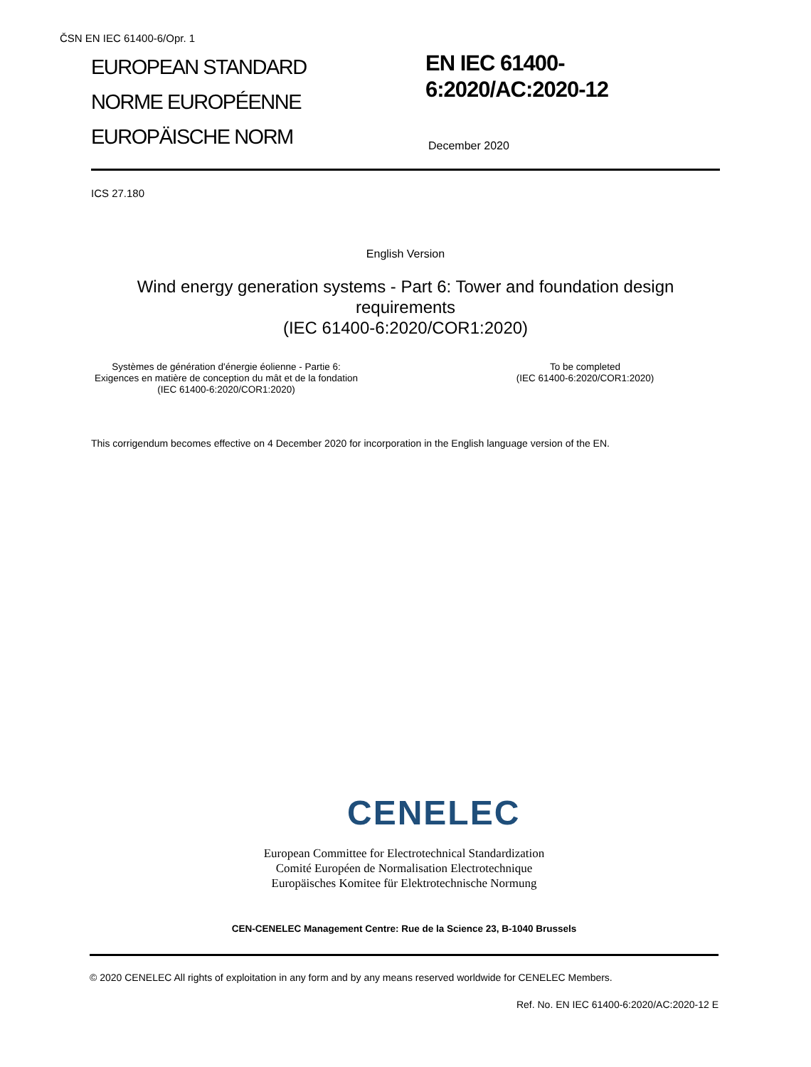ČSN EN IEC 61400-6/Opr. 1
EUROPEAN STANDARD
NORME EUROPÉENNE
EUROPÄISCHE NORM
EN IEC 61400-
6:2020/AC:2020-12
December 2020
ICS 27.180
English Version
Wind energy generation systems - Part 6: Tower and foundation design requirements
(IEC 61400-6:2020/COR1:2020)
Systèmes de génération d'énergie éolienne - Partie 6: Exigences en matière de conception du mât et de la fondation
(IEC 61400-6:2020/COR1:2020)
To be completed
(IEC 61400-6:2020/COR1:2020)
This corrigendum becomes effective on 4 December 2020 for incorporation in the English language version of the EN.
CENELEC
European Committee for Electrotechnical Standardization
Comité Européen de Normalisation Electrotechnique
Europäisches Komitee für Elektrotechnische Normung
CEN-CENELEC Management Centre: Rue de la Science 23, B-1040 Brussels
© 2020 CENELEC All rights of exploitation in any form and by any means reserved worldwide for CENELEC Members.
Ref. No. EN IEC 61400-6:2020/AC:2020-12 E